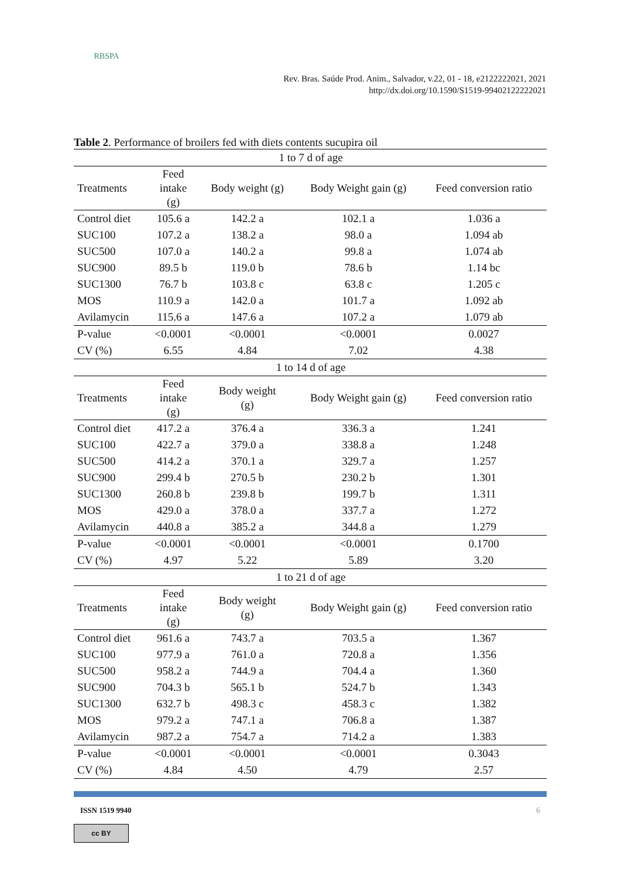RBSPA
Rev. Bras. Saúde Prod. Anim., Salvador, v.22, 01 - 18, e2122222021, 2021
http://dx.doi.org/10.1590/S1519-99402122222021
Table 2. Performance of broilers fed with diets contents sucupira oil
| 1 to 7 d of age | | | | |
| Treatments | Feed intake (g) | Body weight (g) | Body Weight gain (g) | Feed conversion ratio |
| Control diet | 105.6 a | 142.2 a | 102.1 a | 1.036 a |
| SUC100 | 107.2 a | 138.2 a | 98.0 a | 1.094 ab |
| SUC500 | 107.0 a | 140.2 a | 99.8 a | 1.074 ab |
| SUC900 | 89.5 b | 119.0 b | 78.6 b | 1.14 bc |
| SUC1300 | 76.7 b | 103.8 c | 63.8 c | 1.205 c |
| MOS | 110.9 a | 142.0 a | 101.7 a | 1.092 ab |
| Avilamycin | 115.6 a | 147.6 a | 107.2 a | 1.079 ab |
| P-value | <0.0001 | <0.0001 | <0.0001 | 0.0027 |
| CV (%) | 6.55 | 4.84 | 7.02 | 4.38 |
| 1 to 14 d of age | | | | |
| Treatments | Feed intake (g) | Body weight (g) | Body Weight gain (g) | Feed conversion ratio |
| Control diet | 417.2 a | 376.4 a | 336.3 a | 1.241 |
| SUC100 | 422.7 a | 379.0 a | 338.8 a | 1.248 |
| SUC500 | 414.2 a | 370.1 a | 329.7 a | 1.257 |
| SUC900 | 299.4 b | 270.5 b | 230.2 b | 1.301 |
| SUC1300 | 260.8 b | 239.8 b | 199.7 b | 1.311 |
| MOS | 429.0 a | 378.0 a | 337.7 a | 1.272 |
| Avilamycin | 440.8 a | 385.2 a | 344.8 a | 1.279 |
| P-value | <0.0001 | <0.0001 | <0.0001 | 0.1700 |
| CV (%) | 4.97 | 5.22 | 5.89 | 3.20 |
| 1 to 21 d of age | | | | |
| Treatments | Feed intake (g) | Body weight (g) | Body Weight gain (g) | Feed conversion ratio |
| Control diet | 961.6 a | 743.7 a | 703.5 a | 1.367 |
| SUC100 | 977.9 a | 761.0 a | 720.8 a | 1.356 |
| SUC500 | 958.2 a | 744.9 a | 704.4 a | 1.360 |
| SUC900 | 704.3 b | 565.1 b | 524.7 b | 1.343 |
| SUC1300 | 632.7 b | 498.3 c | 458.3 c | 1.382 |
| MOS | 979.2 a | 747.1 a | 706.8 a | 1.387 |
| Avilamycin | 987.2 a | 754.7 a | 714.2 a | 1.383 |
| P-value | <0.0001 | <0.0001 | <0.0001 | 0.3043 |
| CV (%) | 4.84 | 4.50 | 4.79 | 2.57 |
ISSN 1519 9940 6
cc BY